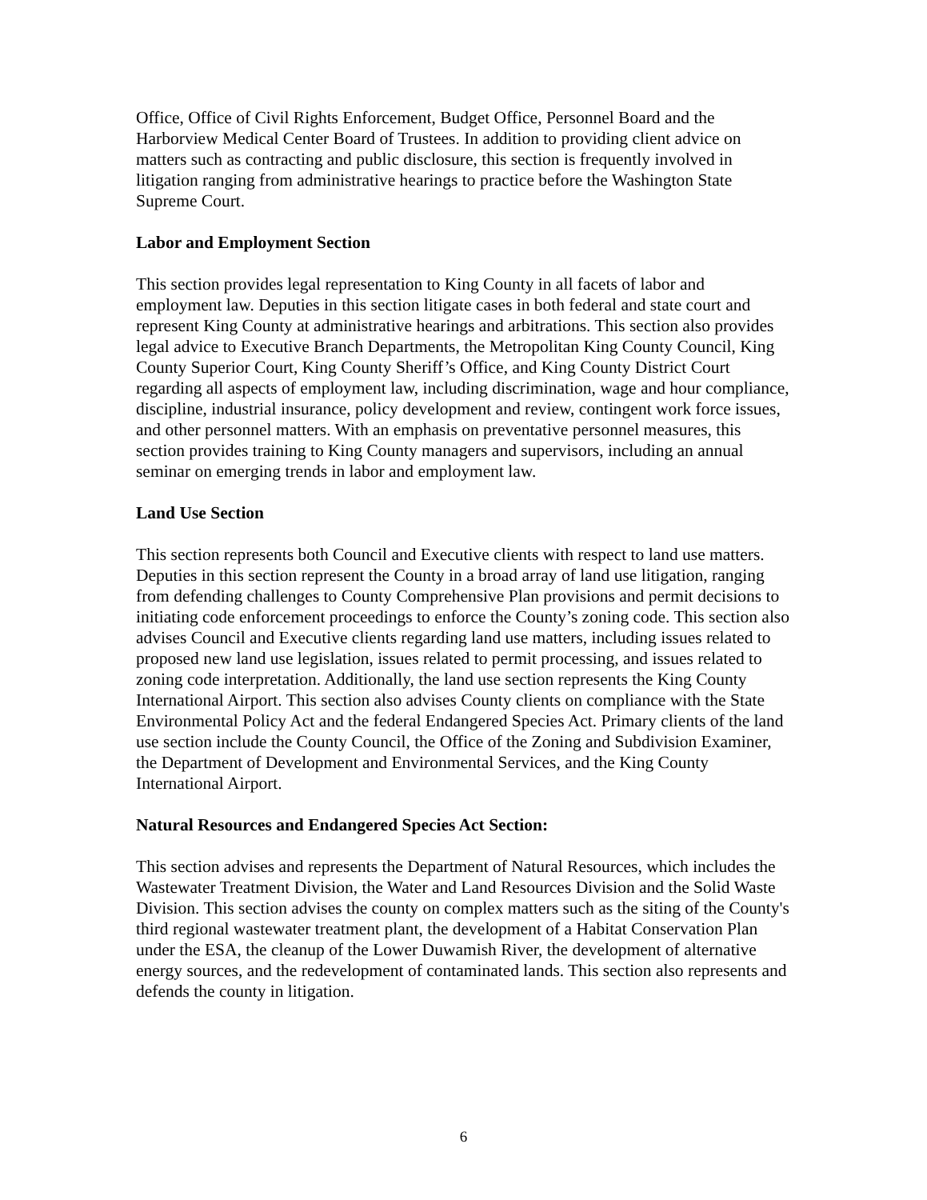Office, Office of Civil Rights Enforcement, Budget Office, Personnel Board and the Harborview Medical Center Board of Trustees. In addition to providing client advice on matters such as contracting and public disclosure, this section is frequently involved in litigation ranging from administrative hearings to practice before the Washington State Supreme Court.
Labor and Employment Section
This section provides legal representation to King County in all facets of labor and employment law. Deputies in this section litigate cases in both federal and state court and represent King County at administrative hearings and arbitrations. This section also provides legal advice to Executive Branch Departments, the Metropolitan King County Council, King County Superior Court, King County Sheriff’s Office, and King County District Court regarding all aspects of employment law, including discrimination, wage and hour compliance, discipline, industrial insurance, policy development and review, contingent work force issues, and other personnel matters. With an emphasis on preventative personnel measures, this section provides training to King County managers and supervisors, including an annual seminar on emerging trends in labor and employment law.
Land Use Section
This section represents both Council and Executive clients with respect to land use matters. Deputies in this section represent the County in a broad array of land use litigation, ranging from defending challenges to County Comprehensive Plan provisions and permit decisions to initiating code enforcement proceedings to enforce the County’s zoning code. This section also advises Council and Executive clients regarding land use matters, including issues related to proposed new land use legislation, issues related to permit processing, and issues related to zoning code interpretation. Additionally, the land use section represents the King County International Airport. This section also advises County clients on compliance with the State Environmental Policy Act and the federal Endangered Species Act. Primary clients of the land use section include the County Council, the Office of the Zoning and Subdivision Examiner, the Department of Development and Environmental Services, and the King County International Airport.
Natural Resources and Endangered Species Act Section:
This section advises and represents the Department of Natural Resources, which includes the Wastewater Treatment Division, the Water and Land Resources Division and the Solid Waste Division. This section advises the county on complex matters such as the siting of the County's third regional wastewater treatment plant, the development of a Habitat Conservation Plan under the ESA, the cleanup of the Lower Duwamish River, the development of alternative energy sources, and the redevelopment of contaminated lands. This section also represents and defends the county in litigation.
6